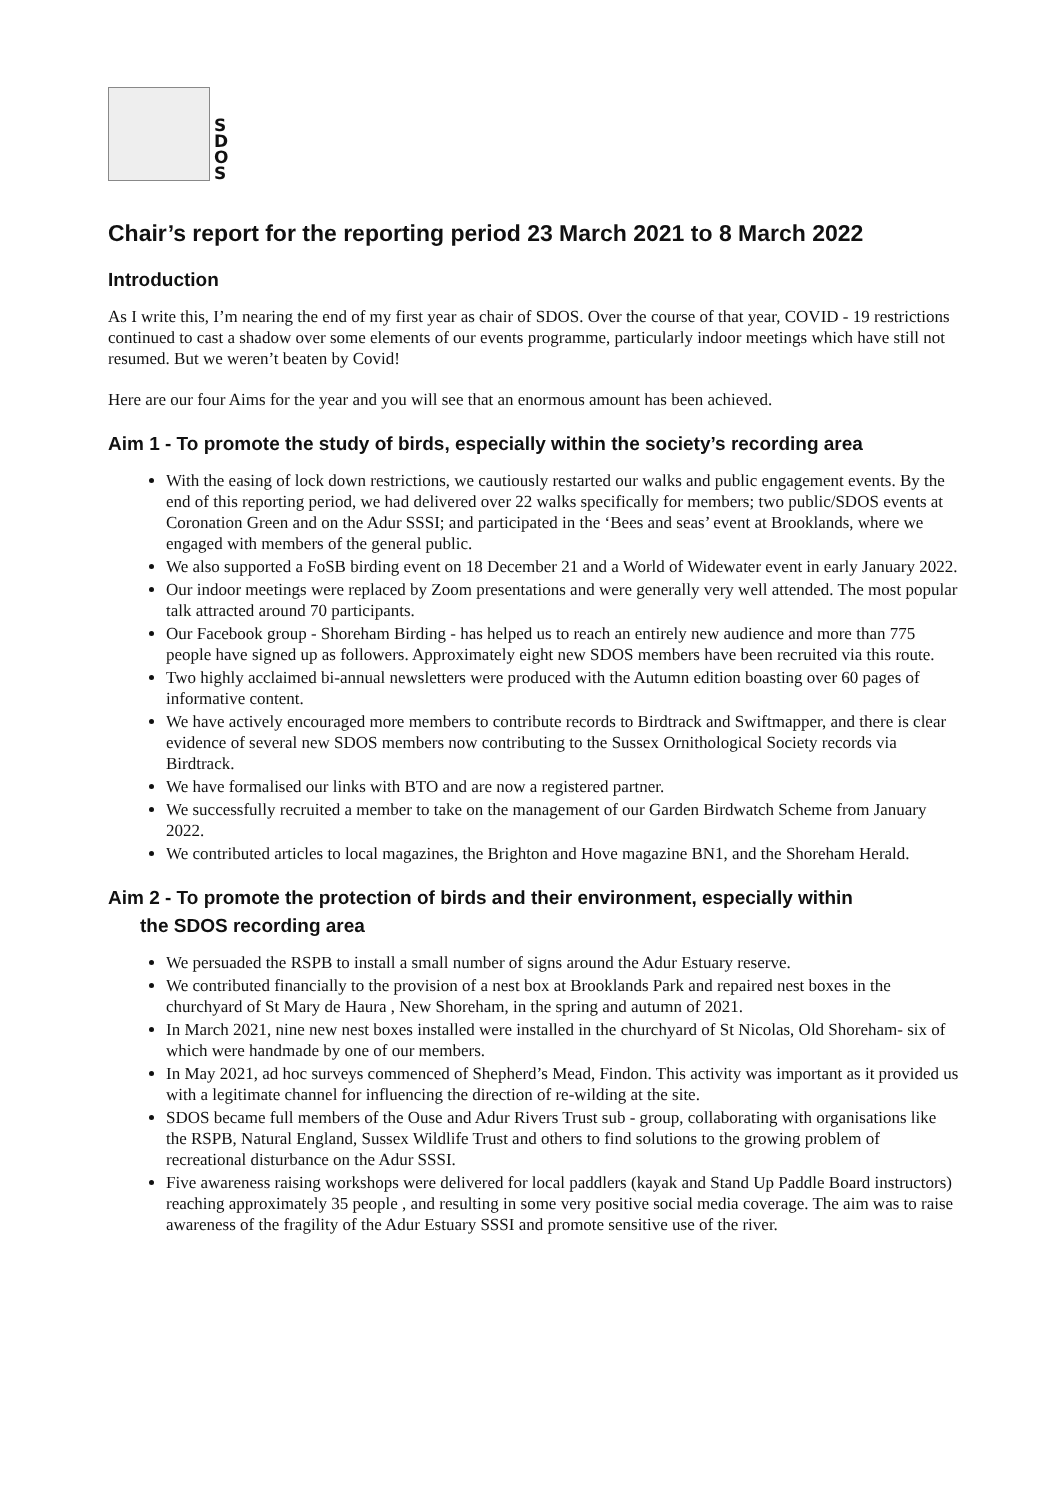S
D
O
S
Chair’s report for the reporting period 23 March 2021 to 8 March 2022
Introduction
As I write this, I’m nearing the end of my first year as chair of SDOS. Over the course of that year, COVID - 19 restrictions continued to cast a shadow over some elements of our events programme, particularly indoor meetings which have still not resumed. But we weren’t beaten by Covid!
Here are our four Aims for the year and you will see that an enormous amount has been achieved.
Aim 1 - To promote the study of birds, especially within the society’s recording area
With the easing of lock down restrictions, we cautiously restarted our walks and public engagement events. By the end of this reporting period, we had delivered over 22 walks specifically for members; two public/SDOS events at Coronation Green and on the Adur SSSI; and participated in the ‘Bees and seas’ event at Brooklands, where we engaged with members of the general public.
We also supported a FoSB birding event on 18 December 21 and a World of Widewater event in early January 2022.
Our indoor meetings were replaced by Zoom presentations and were generally very well attended. The most popular talk attracted around 70 participants.
Our Facebook group - Shoreham Birding - has helped us to reach an entirely new audience and more than 775 people have signed up as followers. Approximately eight new SDOS members have been recruited via this route.
Two highly acclaimed bi-annual newsletters were produced with the Autumn edition boasting over 60 pages of informative content.
We have actively encouraged more members to contribute records to Birdtrack and Swiftmapper, and there is clear evidence of several new SDOS members now contributing to the Sussex Ornithological Society records via Birdtrack.
We have formalised our links with BTO and are now a registered partner.
We successfully recruited a member to take on the management of our Garden Birdwatch Scheme from January 2022.
We contributed articles to local magazines, the Brighton and Hove magazine BN1, and the Shoreham Herald.
Aim 2 - To promote the protection of birds and their environment, especially within
the SDOS recording area
We persuaded the RSPB to install a small number of signs around the Adur Estuary reserve.
We contributed financially to the provision of a nest box at Brooklands Park and repaired nest boxes in the churchyard of St Mary de Haura , New Shoreham, in the spring and autumn of 2021.
In March 2021, nine new nest boxes installed were installed in the churchyard of St Nicolas, Old Shoreham- six of which were handmade by one of our members.
In May 2021, ad hoc surveys commenced of Shepherd’s Mead, Findon. This activity was important as it provided us with a legitimate channel for influencing the direction of re-wilding at the site.
SDOS became full members of the Ouse and Adur Rivers Trust sub - group, collaborating with organisations like the RSPB, Natural England, Sussex Wildlife Trust and others to find solutions to the growing problem of recreational disturbance on the Adur SSSI.
Five awareness raising workshops were delivered for local paddlers (kayak and Stand Up Paddle Board instructors) reaching approximately 35 people , and resulting in some very positive social media coverage. The aim was to raise awareness of the fragility of the Adur Estuary SSSI and promote sensitive use of the river.